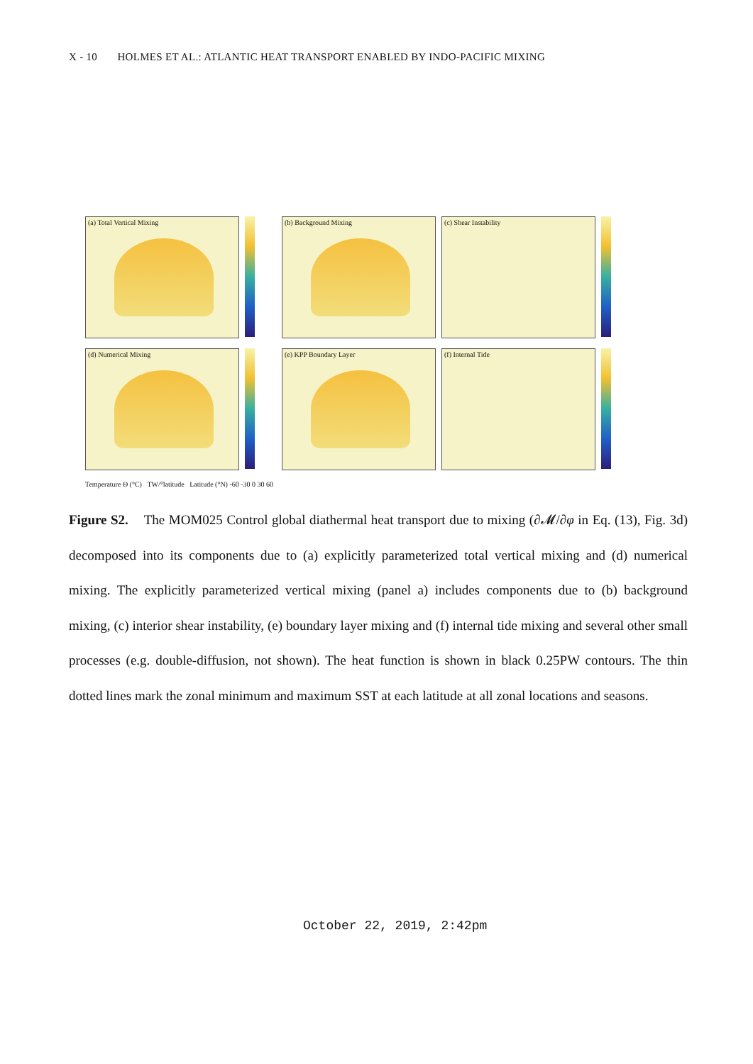X - 10 HOLMES ET AL.: ATLANTIC HEAT TRANSPORT ENABLED BY INDO-PACIFIC MIXING
(a) Total Vertical Mixing
(b) Background Mixing
(c) Shear Instability
(d) Numerical Mixing
(e) KPP Boundary Layer
(f) Internal Tide
Temperature Θ (°C) TW/°latitude Latitude (°N) -60 -30 0 30 60
Figure S2. The MOM025 Control global diathermal heat transport due to mixing (∂𝓜/∂φ in Eq. (13), Fig. 3d) decomposed into its components due to (a) explicitly parameterized total vertical mixing and (d) numerical mixing. The explicitly parameterized vertical mixing (panel a) includes components due to (b) background mixing, (c) interior shear instability, (e) boundary layer mixing and (f) internal tide mixing and several other small processes (e.g. double-diffusion, not shown). The heat function is shown in black 0.25PW contours. The thin dotted lines mark the zonal minimum and maximum SST at each latitude at all zonal locations and seasons.
October 22, 2019, 2:42pm